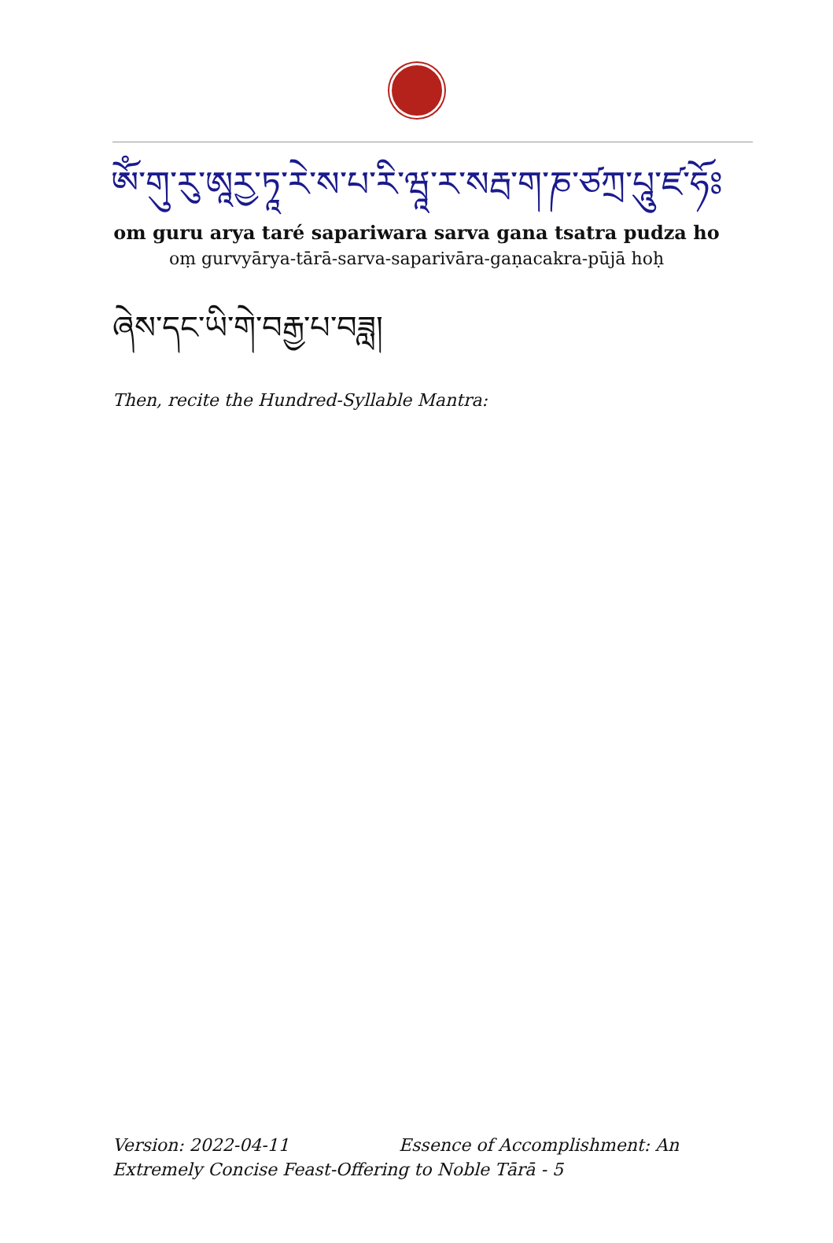ཨོཾ་གུ་རུ་ཨཱརྱ་ཏཱ་རེ་ས་པ་རི་ཝཱ་ར་སརྦ་ག་ཎ་ཙཀྲ་པཱུ་ཛ་ཧོཿ
om guru arya taré sapariwara sarva gana tsatra pudza ho
oṃ gurvyārya-tārā-sarva-saparivāra-gaṇacakra-pūjā hoḥ
ཞེས་དང་ཡི་གེ་བརྒྱ་པ་བཟླ།
Then, recite the Hundred-Syllable Mantra:
Version: 2022-04-11 Essence of Accomplishment: An Extremely Concise Feast-Offering to Noble Tārā - 5